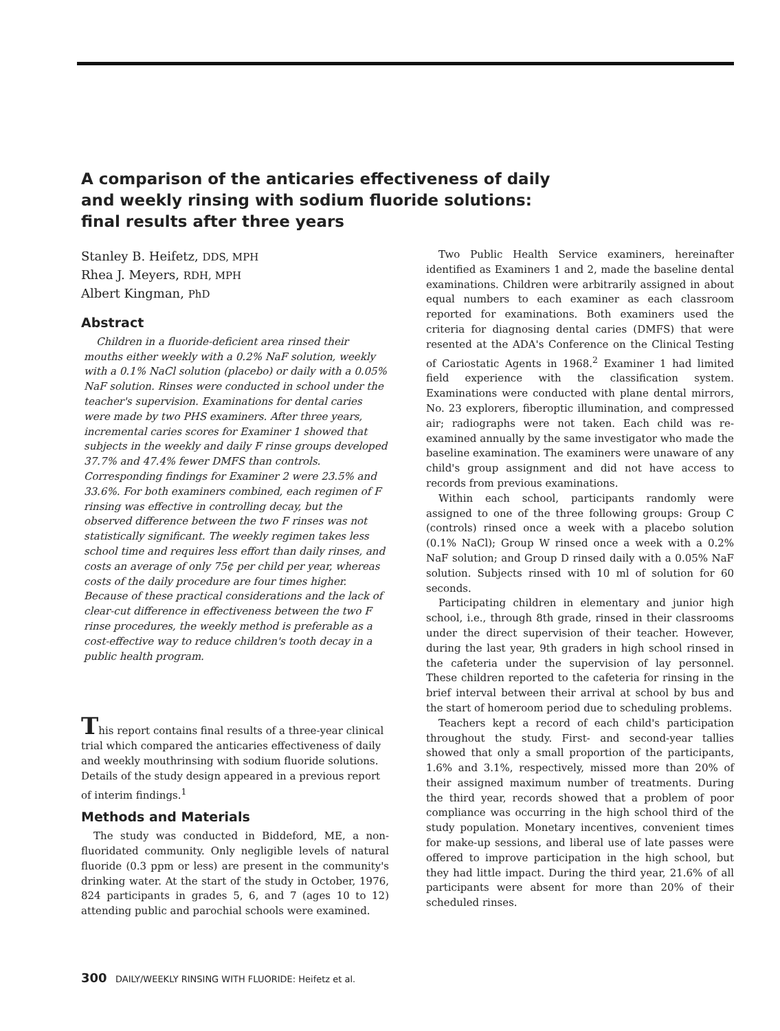A comparison of the anticaries effectiveness of daily and weekly rinsing with sodium fluoride solutions: final results after three years
Stanley B. Heifetz, DDS, MPH
Rhea J. Meyers, RDH, MPH
Albert Kingman, PhD
Abstract
Children in a fluoride-deficient area rinsed their mouths either weekly with a 0.2% NaF solution, weekly with a 0.1% NaCl solution (placebo) or daily with a 0.05% NaF solution. Rinses were conducted in school under the teacher's supervision. Examinations for dental caries were made by two PHS examiners. After three years, incremental caries scores for Examiner 1 showed that subjects in the weekly and daily F rinse groups developed 37.7% and 47.4% fewer DMFS than controls. Corresponding findings for Examiner 2 were 23.5% and 33.6%. For both examiners combined, each regimen of F rinsing was effective in controlling decay, but the observed difference between the two F rinses was not statistically significant. The weekly regimen takes less school time and requires less effort than daily rinses, and costs an average of only 75¢ per child per year, whereas costs of the daily procedure are four times higher. Because of these practical considerations and the lack of clear-cut difference in effectiveness between the two F rinse procedures, the weekly method is preferable as a cost-effective way to reduce children's tooth decay in a public health program.
This report contains final results of a three-year clinical trial which compared the anticaries effectiveness of daily and weekly mouthrinsing with sodium fluoride solutions. Details of the study design appeared in a previous report of interim findings.<sup>1</sup>
Methods and Materials
The study was conducted in Biddeford, ME, a non-fluoridated community. Only negligible levels of natural fluoride (0.3 ppm or less) are present in the community's drinking water. At the start of the study in October, 1976, 824 participants in grades 5, 6, and 7 (ages 10 to 12) attending public and parochial schools were examined.
Two Public Health Service examiners, hereinafter identified as Examiners 1 and 2, made the baseline dental examinations. Children were arbitrarily assigned in about equal numbers to each examiner as each classroom reported for examinations. Both examiners used the criteria for diagnosing dental caries (DMFS) that were resented at the ADA's Conference on the Clinical Testing of Cariostatic Agents in 1968.<sup>2</sup> Examiner 1 had limited field experience with the classification system. Examinations were conducted with plane dental mirrors, No. 23 explorers, fiberoptic illumination, and compressed air; radiographs were not taken. Each child was re-examined annually by the same investigator who made the baseline examination. The examiners were unaware of any child's group assignment and did not have access to records from previous examinations.
Within each school, participants randomly were assigned to one of the three following groups: Group C (controls) rinsed once a week with a placebo solution (0.1% NaCl); Group W rinsed once a week with a 0.2% NaF solution; and Group D rinsed daily with a 0.05% NaF solution. Subjects rinsed with 10 ml of solution for 60 seconds.
Participating children in elementary and junior high school, i.e., through 8th grade, rinsed in their classrooms under the direct supervision of their teacher. However, during the last year, 9th graders in high school rinsed in the cafeteria under the supervision of lay personnel. These children reported to the cafeteria for rinsing in the brief interval between their arrival at school by bus and the start of homeroom period due to scheduling problems.
Teachers kept a record of each child's participation throughout the study. First- and second-year tallies showed that only a small proportion of the participants, 1.6% and 3.1%, respectively, missed more than 20% of their assigned maximum number of treatments. During the third year, records showed that a problem of poor compliance was occurring in the high school third of the study population. Monetary incentives, convenient times for make-up sessions, and liberal use of late passes were offered to improve participation in the high school, but they had little impact. During the third year, 21.6% of all participants were absent for more than 20% of their scheduled rinses.
300 DAILY/WEEKLY RINSING WITH FLUORIDE: Heifetz et al.